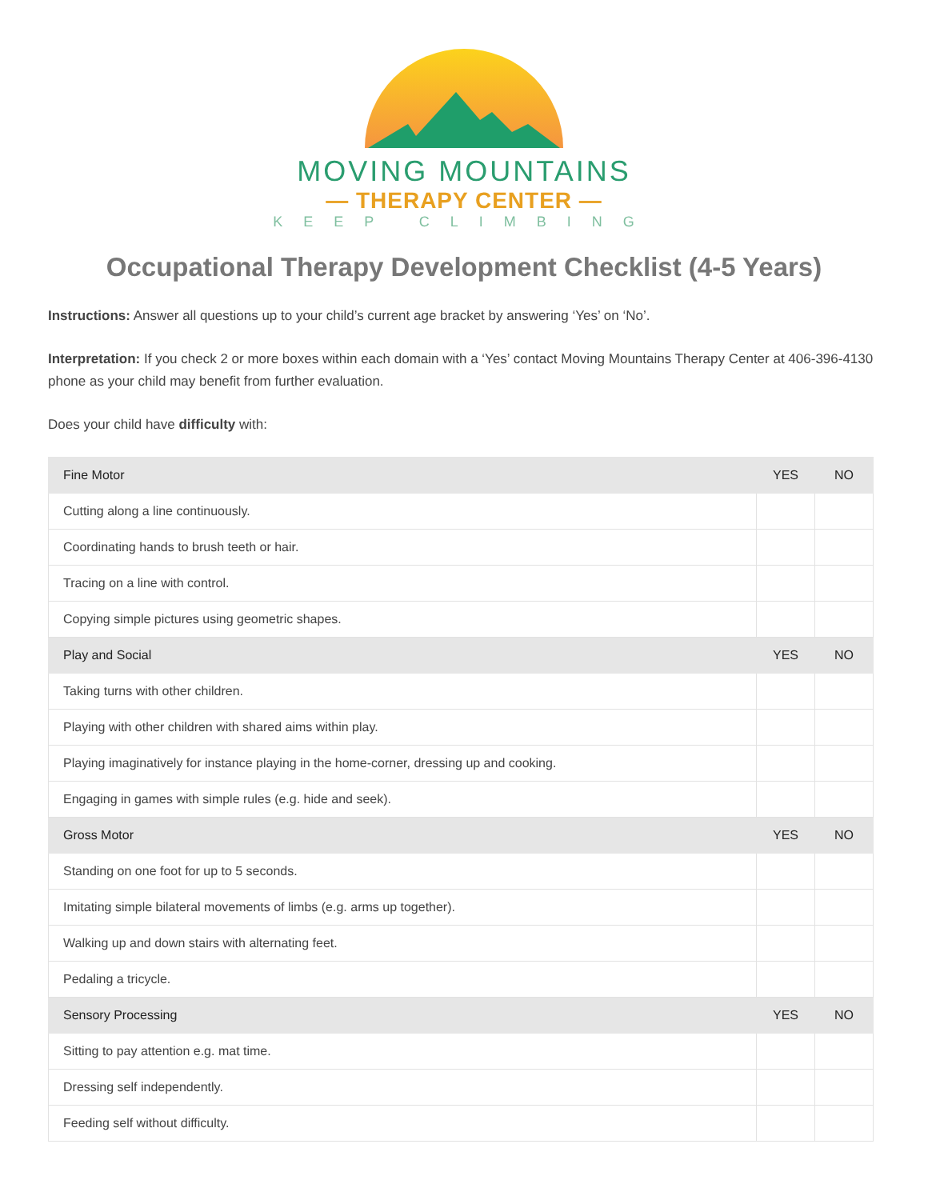MOVING MOUNTAINS
— THERAPY CENTER —
KEEP CLIMBING
Occupational Therapy Development Checklist (4-5 Years)
Instructions: Answer all questions up to your child’s current age bracket by answering ‘Yes’ on ‘No’.
Interpretation: If you check 2 or more boxes within each domain with a ‘Yes’ contact Moving Mountains Therapy Center at 406-396-4130 phone as your child may benefit from further evaluation.
Does your child have difficulty with:
| Fine Motor | YES | NO |
| --- | --- | --- |
| Cutting along a line continuously. | | |
| Coordinating hands to brush teeth or hair. | | |
| Tracing on a line with control. | | |
| Copying simple pictures using geometric shapes. | | |
| Play and Social | YES | NO |
| Taking turns with other children. | | |
| Playing with other children with shared aims within play. | | |
| Playing imaginatively for instance playing in the home-corner, dressing up and cooking. | | |
| Engaging in games with simple rules (e.g. hide and seek). | | |
| Gross Motor | YES | NO |
| Standing on one foot for up to 5 seconds. | | |
| Imitating simple bilateral movements of limbs (e.g. arms up together). | | |
| Walking up and down stairs with alternating feet. | | |
| Pedaling a tricycle. | | |
| Sensory Processing | YES | NO |
| Sitting to pay attention e.g. mat time. | | |
| Dressing self independently. | | |
| Feeding self without difficulty. | | |